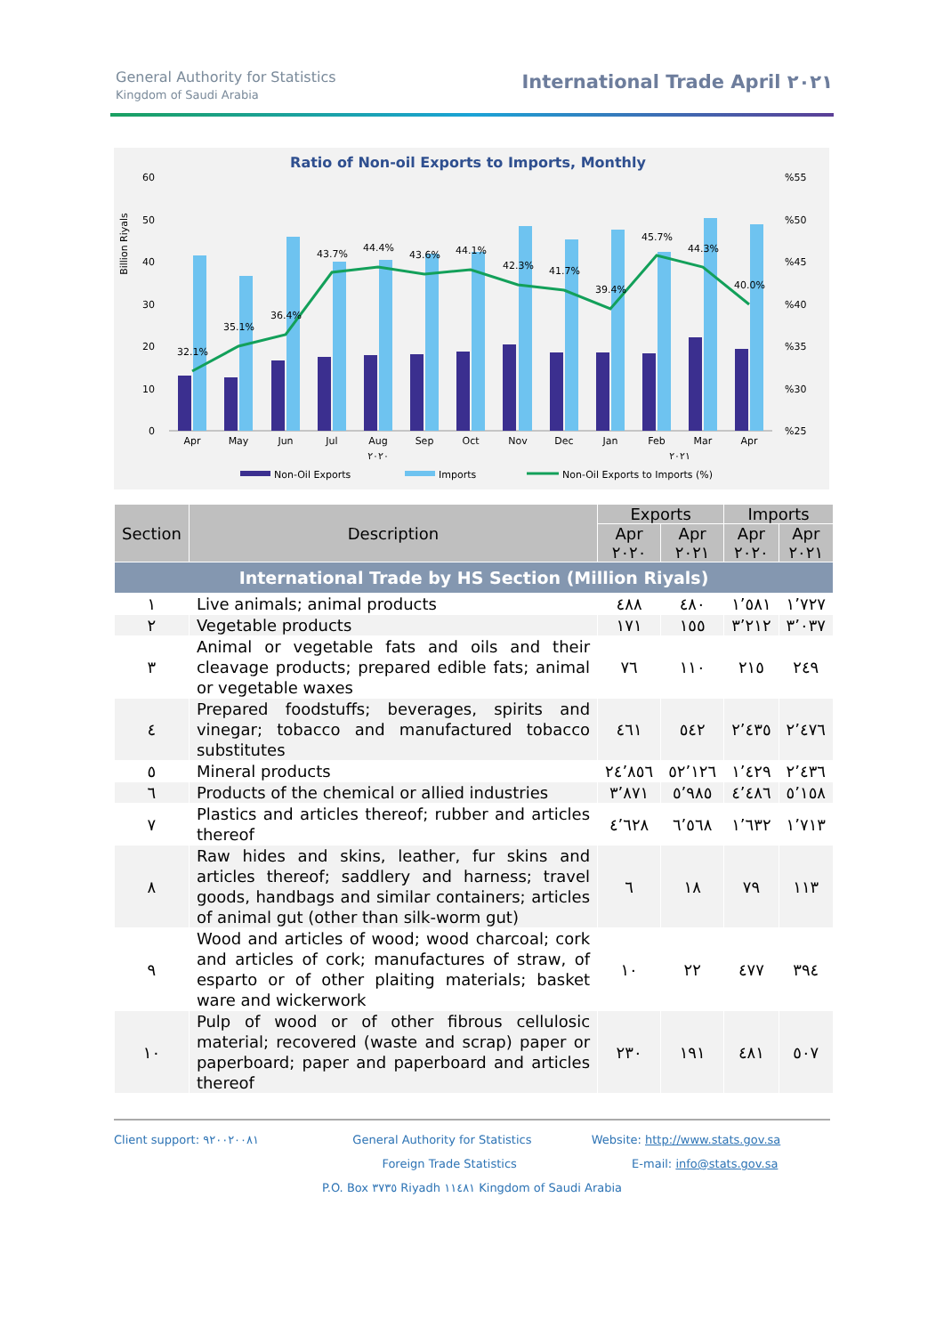General Authority for Statistics
Kingdom of Saudi Arabia
International Trade April ٢٠٢١
Ratio of Non-oil Exports to Imports, Monthly
Billion Riyals
0
10
20
30
40
50
60
%25
%30
%35
%40
%45
%50
%55
32.1%
35.1%
36.4%
43.7%
44.4%
43.6%
44.1%
42.3%
41.7%
39.4%
45.7%
44.3%
40.0%
Apr
May
Jun
Jul
Aug
Sep
Oct
Nov
Dec
Jan
Feb
Mar
Apr
٢٠٢٠
٢٠٢١
Non-Oil Exports
Imports
Non-Oil Exports to Imports (%)
| International Trade by HS Section (Million Riyals) | | | | | |
| Section | Description | Exports | | Imports | |
| | | Apr ٢٠٢٠ | Apr ٢٠٢١ | Apr ٢٠٢٠ | Apr ٢٠٢١ |
| ١ | Live animals; animal products | ٤٨٨ | ٤٨٠ | ١٬٥٨١ | ١٬٧٢٧ |
| ٢ | Vegetable products | ١٧١ | ١٥٥ | ٣٬٢١٢ | ٣٬٠٣٧ |
| ٣ | Animal or vegetable fats and oils and their cleavage products; prepared edible fats; animal or vegetable waxes | ٧٦ | ١١٠ | ٢١٥ | ٢٤٩ |
| ٤ | Prepared foodstuffs; beverages, spirits and vinegar; tobacco and manufactured tobacco substitutes | ٤٦١ | ٥٤٢ | ٢٬٤٣٥ | ٢٬٤٧٦ |
| ٥ | Mineral products | ٢٤٬٨٥٦ | ٥٢٬١٢٦ | ١٬٤٢٩ | ٢٬٤٣٦ |
| ٦ | Products of the chemical or allied industries | ٣٬٨٧١ | ٥٬٩٨٥ | ٤٬٤٨٦ | ٥٬١٥٨ |
| ٧ | Plastics and articles thereof; rubber and articles thereof | ٤٬٦٢٨ | ٦٬٥٦٨ | ١٬٦٣٢ | ١٬٧١٣ |
| ٨ | Raw hides and skins, leather, fur skins and articles thereof; saddlery and harness; travel goods, handbags and similar containers; articles of animal gut (other than silk-worm gut) | ٦ | ١٨ | ٧٩ | ١١٣ |
| ٩ | Wood and articles of wood; wood charcoal; cork and articles of cork; manufactures of straw, of esparto or of other plaiting materials; basket ware and wickerwork | ١٠ | ٢٢ | ٤٧٧ | ٣٩٤ |
| ١٠ | Pulp of wood or of other fibrous cellulosic material; recovered (waste and scrap) paper or paperboard; paper and paperboard and articles thereof | ٢٣٠ | ١٩١ | ٤٨١ | ٥٠٧ |
Client support: ٩٢٠٠٢٠٠٨١
General Authority for Statistics
Website: http://www.stats.gov.sa
Foreign Trade Statistics
E-mail: info@stats.gov.sa
P.O. Box ٣٧٣٥ Riyadh ١١٤٨١ Kingdom of Saudi Arabia